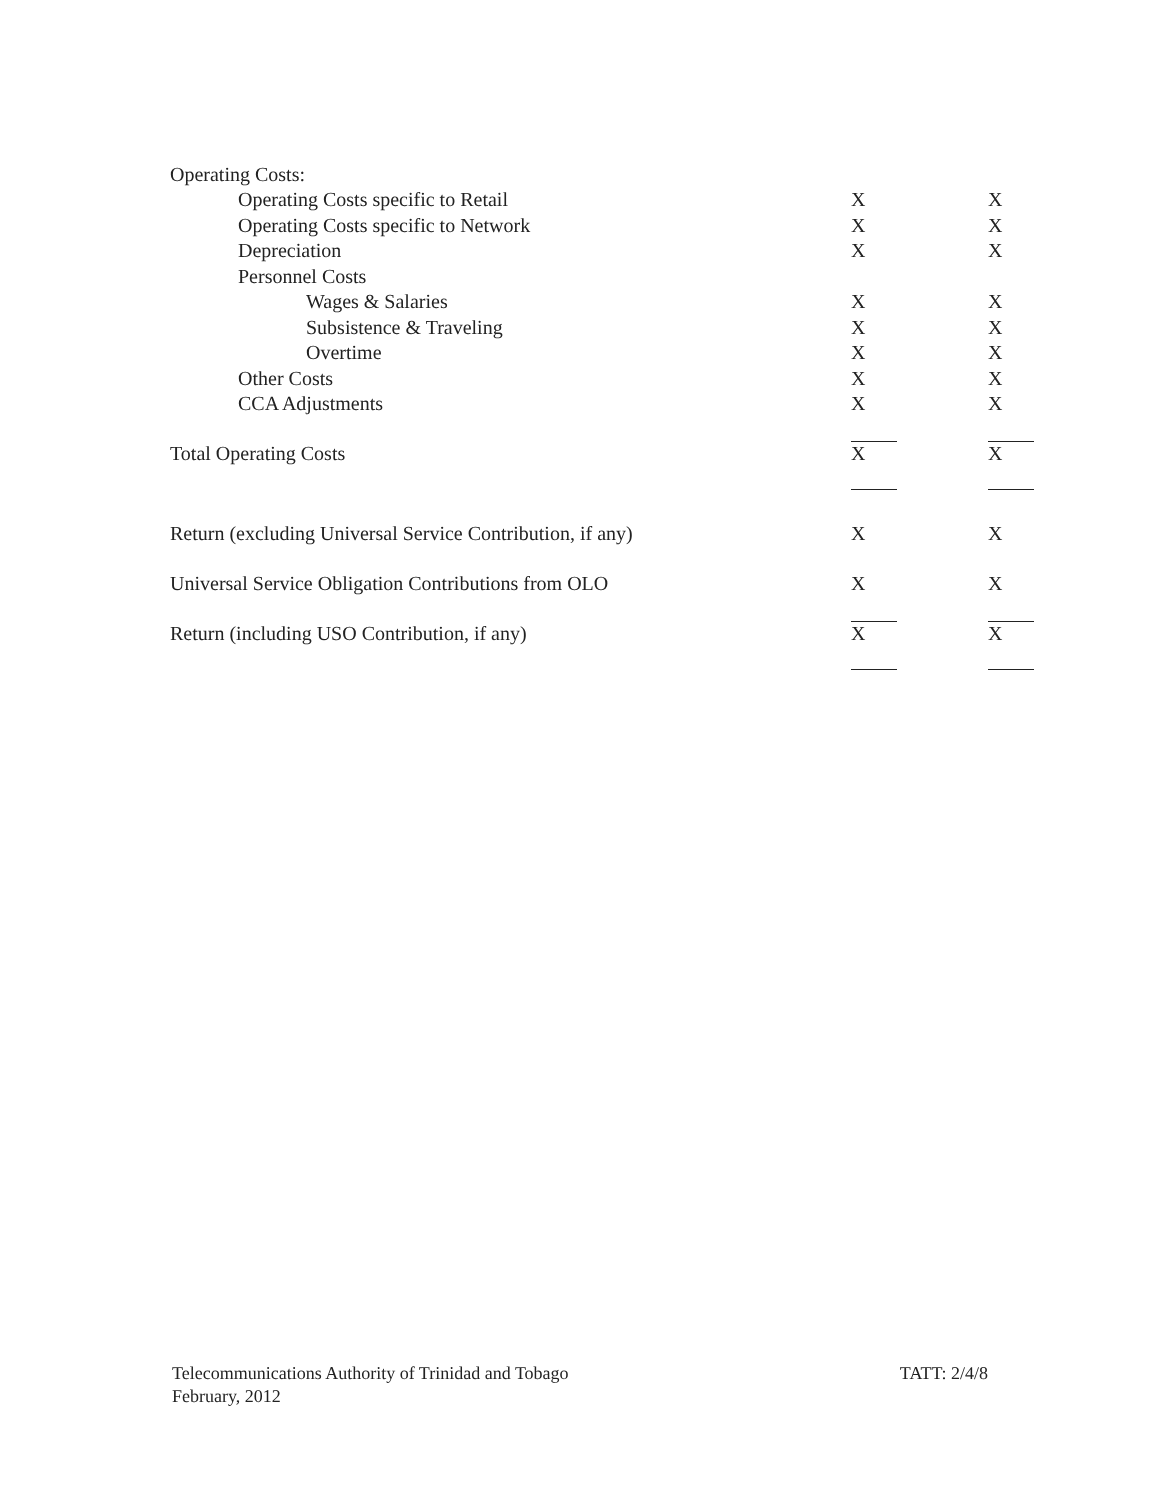| Operating Costs: | | |
| Operating Costs specific to Retail | X | X |
| Operating Costs specific to Network | X | X |
| Depreciation | X | X |
| Personnel Costs | | |
| Wages & Salaries | X | X |
| Subsistence & Traveling | X | X |
| Overtime | X | X |
| Other Costs | X | X |
| CCA Adjustments | X | X |
| Total Operating Costs | X | X |
| Return (excluding Universal Service Contribution, if any) | X | X |
| Universal Service Obligation Contributions from OLO | X | X |
| Return (including USO Contribution, if any) | X | X |
Telecommunications Authority of Trinidad and Tobago
February, 2012
TATT: 2/4/8